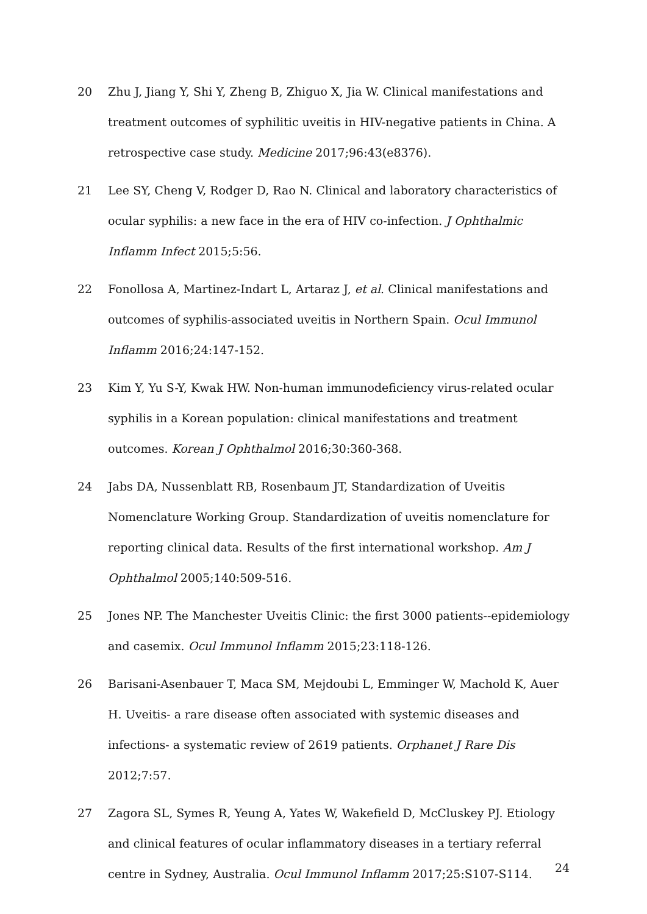20 Zhu J, Jiang Y, Shi Y, Zheng B, Zhiguo X, Jia W. Clinical manifestations and treatment outcomes of syphilitic uveitis in HIV-negative patients in China. A retrospective case study. Medicine 2017;96:43(e8376).
21 Lee SY, Cheng V, Rodger D, Rao N. Clinical and laboratory characteristics of ocular syphilis: a new face in the era of HIV co-infection. J Ophthalmic Inflamm Infect 2015;5:56.
22 Fonollosa A, Martinez-Indart L, Artaraz J, et al. Clinical manifestations and outcomes of syphilis-associated uveitis in Northern Spain. Ocul Immunol Inflamm 2016;24:147-152.
23 Kim Y, Yu S-Y, Kwak HW. Non-human immunodeficiency virus-related ocular syphilis in a Korean population: clinical manifestations and treatment outcomes. Korean J Ophthalmol 2016;30:360-368.
24 Jabs DA, Nussenblatt RB, Rosenbaum JT, Standardization of Uveitis Nomenclature Working Group. Standardization of uveitis nomenclature for reporting clinical data. Results of the first international workshop. Am J Ophthalmol 2005;140:509-516.
25 Jones NP. The Manchester Uveitis Clinic: the first 3000 patients--epidemiology and casemix. Ocul Immunol Inflamm 2015;23:118-126.
26 Barisani-Asenbauer T, Maca SM, Mejdoubi L, Emminger W, Machold K, Auer H. Uveitis- a rare disease often associated with systemic diseases and infections- a systematic review of 2619 patients. Orphanet J Rare Dis 2012;7:57.
27 Zagora SL, Symes R, Yeung A, Yates W, Wakefield D, McCluskey PJ. Etiology and clinical features of ocular inflammatory diseases in a tertiary referral centre in Sydney, Australia. Ocul Immunol Inflamm 2017;25:S107-S114.
24